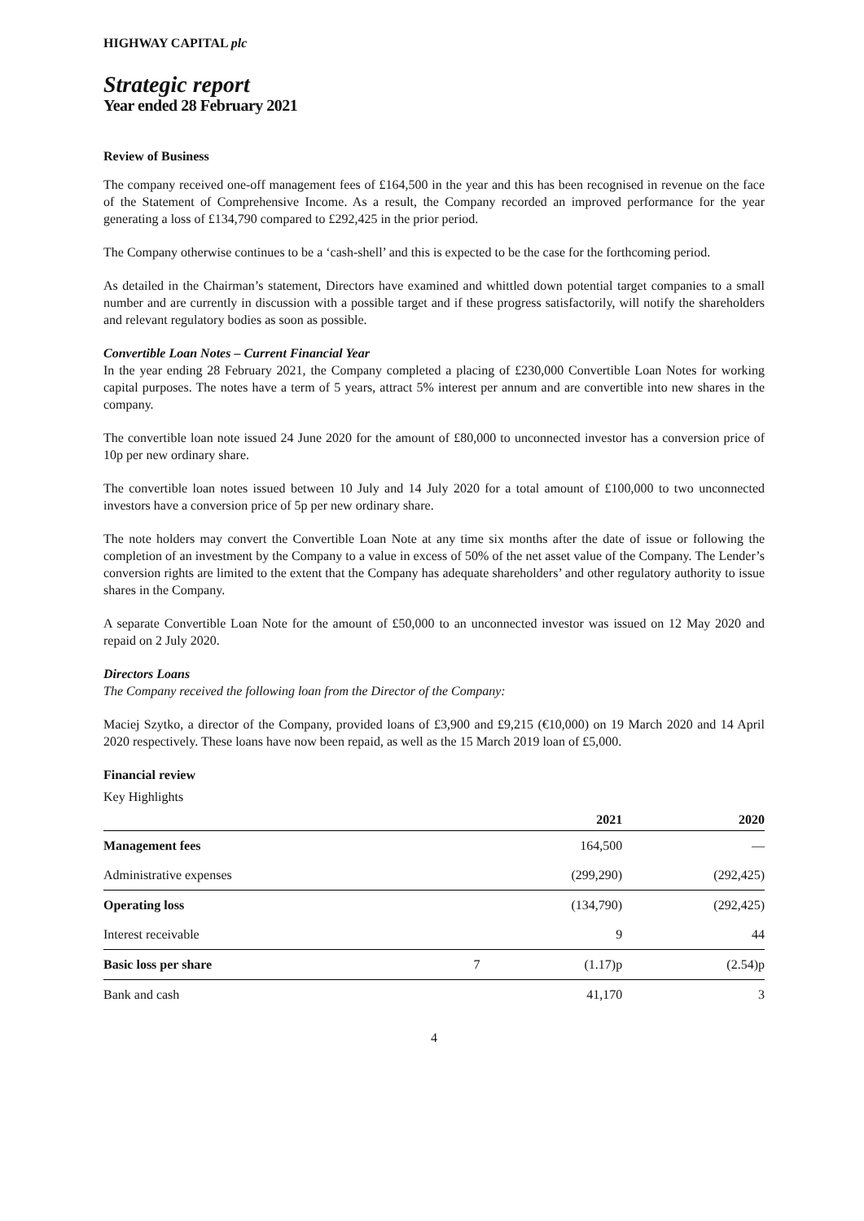HIGHWAY CAPITAL plc
Strategic report
Year ended 28 February 2021
Review of Business
The company received one-off management fees of £164,500 in the year and this has been recognised in revenue on the face of the Statement of Comprehensive Income. As a result, the Company recorded an improved performance for the year generating a loss of £134,790 compared to £292,425 in the prior period.
The Company otherwise continues to be a ‘cash-shell’ and this is expected to be the case for the forthcoming period.
As detailed in the Chairman’s statement, Directors have examined and whittled down potential target companies to a small number and are currently in discussion with a possible target and if these progress satisfactorily, will notify the shareholders and relevant regulatory bodies as soon as possible.
Convertible Loan Notes – Current Financial Year
In the year ending 28 February 2021, the Company completed a placing of £230,000 Convertible Loan Notes for working capital purposes. The notes have a term of 5 years, attract 5% interest per annum and are convertible into new shares in the company.
The convertible loan note issued 24 June 2020 for the amount of £80,000 to unconnected investor has a conversion price of 10p per new ordinary share.
The convertible loan notes issued between 10 July and 14 July 2020 for a total amount of £100,000 to two unconnected investors have a conversion price of 5p per new ordinary share.
The note holders may convert the Convertible Loan Note at any time six months after the date of issue or following the completion of an investment by the Company to a value in excess of 50% of the net asset value of the Company. The Lender’s conversion rights are limited to the extent that the Company has adequate shareholders’ and other regulatory authority to issue shares in the Company.
A separate Convertible Loan Note for the amount of £50,000 to an unconnected investor was issued on 12 May 2020 and repaid on 2 July 2020.
Directors Loans
The Company received the following loan from the Director of the Company:
Maciej Szytko, a director of the Company, provided loans of £3,900 and £9,215 (€10,000) on 19 March 2020 and 14 April 2020 respectively. These loans have now been repaid, as well as the 15 March 2019 loan of £5,000.
Financial review
Key Highlights
| | | 2021 | 2020 |
| --- | --- | --- | --- |
| Management fees | | 164,500 | — |
| Administrative expenses | | (299,290) | (292,425) |
| Operating loss | | (134,790) | (292,425) |
| Interest receivable | | 9 | 44 |
| Basic loss per share | 7 | (1.17)p | (2.54)p |
| Bank and cash | | 41,170 | 3 |
4